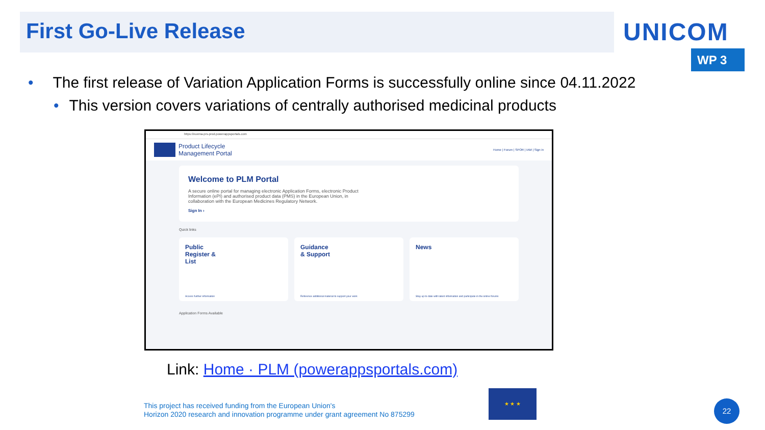First Go-Live Release
UNICOM
WP 3
• The first release of Variation Application Forms is successfully online since 04.11.2022
• This version covers variations of centrally authorised medicinal products
https://euema-prs-prod.powerappsportals.com
Product Lifecycle
Management Portal
Home | Forum | SPOR | IAM | Sign in
Welcome to PLM Portal
A secure online portal for managing electronic Application Forms, electronic Product Information (ePI) and authorised product data (PMS) in the European Union, in collaboration with the European Medicines Regulatory Network.
Sign In ›
Quick links
Public
Register &
List
Access further information
Guidance
& Support
Reference additional material to support your work
News
Stay up to date with latest information and participate in the online forums
Application Forms Available
Link: Home · PLM (powerappsportals.com)
This project has received funding from the European Union's
Horizon 2020 research and innovation programme under grant agreement No 875299
★ ★ ★
22